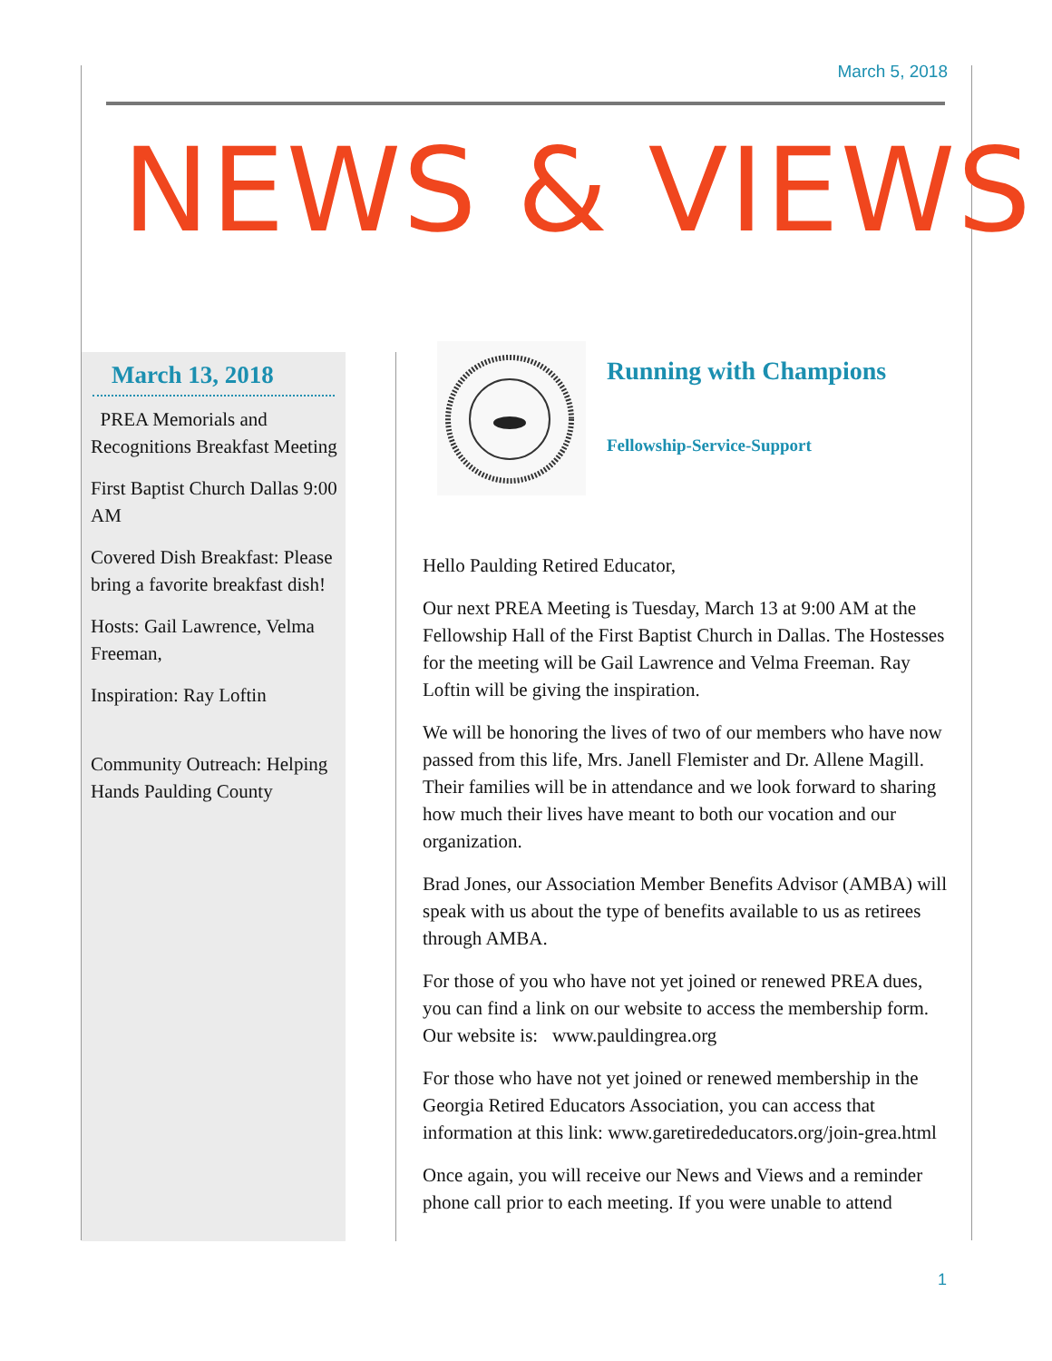March 5, 2018
NEWS & VIEWS
March 13, 2018
PREA Memorials and Recognitions Breakfast Meeting
First Baptist Church Dallas 9:00 AM
Covered Dish Breakfast: Please bring a favorite breakfast dish!
Hosts: Gail Lawrence, Velma Freeman,
Inspiration: Ray Loftin
Community Outreach: Helping Hands Paulding County
Running with Champions
Fellowship-Service-Support
Hello Paulding Retired Educator,
Our next PREA Meeting is Tuesday, March 13 at 9:00 AM at the Fellowship Hall of the First Baptist Church in Dallas. The Hostesses for the meeting will be Gail Lawrence and Velma Freeman. Ray Loftin will be giving the inspiration.
We will be honoring the lives of two of our members who have now passed from this life, Mrs. Janell Flemister and Dr. Allene Magill. Their families will be in attendance and we look forward to sharing how much their lives have meant to both our vocation and our organization.
Brad Jones, our Association Member Benefits Advisor (AMBA) will speak with us about the type of benefits available to us as retirees through AMBA.
For those of you who have not yet joined or renewed PREA dues, you can find a link on our website to access the membership form. Our website is: www.pauldingrea.org
For those who have not yet joined or renewed membership in the Georgia Retired Educators Association, you can access that information at this link: www.garetirededucators.org/join-grea.html
Once again, you will receive our News and Views and a reminder phone call prior to each meeting. If you were unable to attend
1